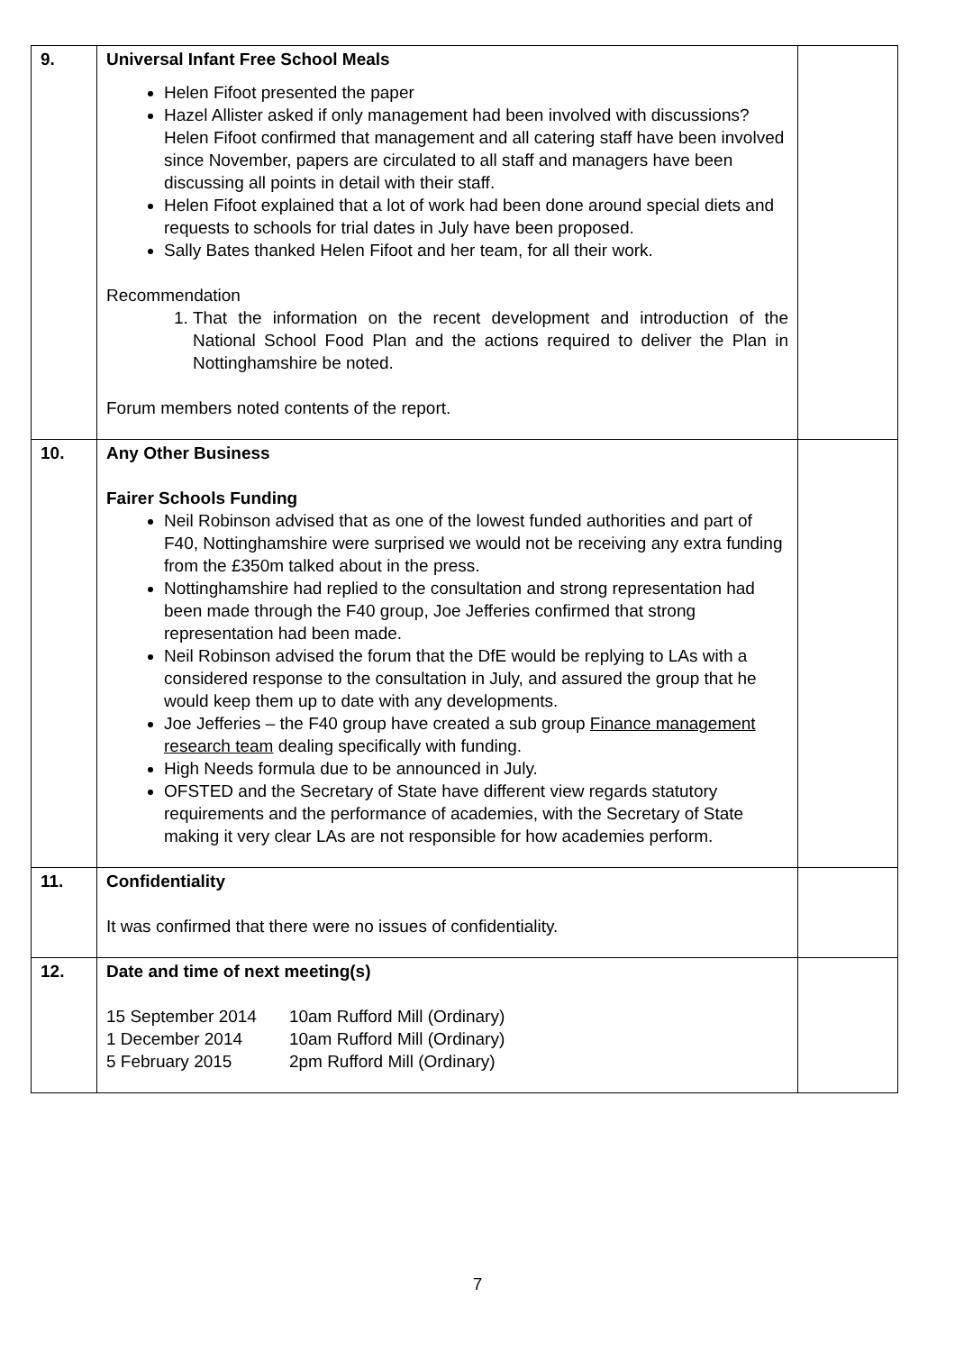| 9. | Universal Infant Free School Meals Helen Fifoot presented the paper Hazel Allister asked if only management had been involved with discussions? Helen Fifoot confirmed that management and all catering staff have been involved since November, papers are circulated to all staff and managers have been discussing all points in detail with their staff. Helen Fifoot explained that a lot of work had been done around special diets and requests to schools for trial dates in July have been proposed. Sally Bates thanked Helen Fifoot and her team, for all their work. Recommendation 1. That the information on the recent development and introduction of the National School Food Plan and the actions required to deliver the Plan in Nottinghamshire be noted. Forum members noted contents of the report. | |
| 10. | Any Other Business Fairer Schools Funding Neil Robinson advised that as one of the lowest funded authorities and part of F40, Nottinghamshire were surprised we would not be receiving any extra funding from the £350m talked about in the press. Nottinghamshire had replied to the consultation and strong representation had been made through the F40 group, Joe Jefferies confirmed that strong representation had been made. Neil Robinson advised the forum that the DfE would be replying to LAs with a considered response to the consultation in July, and assured the group that he would keep them up to date with any developments. Joe Jefferies – the F40 group have created a sub group Finance management research team dealing specifically with funding. High Needs formula due to be announced in July. OFSTED and the Secretary of State have different view regards statutory requirements and the performance of academies, with the Secretary of State making it very clear LAs are not responsible for how academies perform. | |
| 11. | Confidentiality It was confirmed that there were no issues of confidentiality. | |
| 12. | Date and time of next meeting(s) / 15 September 2014 / 10am Rufford Mill (Ordinary) / / 1 December 2014 / 10am Rufford Mill (Ordinary) / / 5 February 2015 / 2pm Rufford Mill (Ordinary) / | |
7